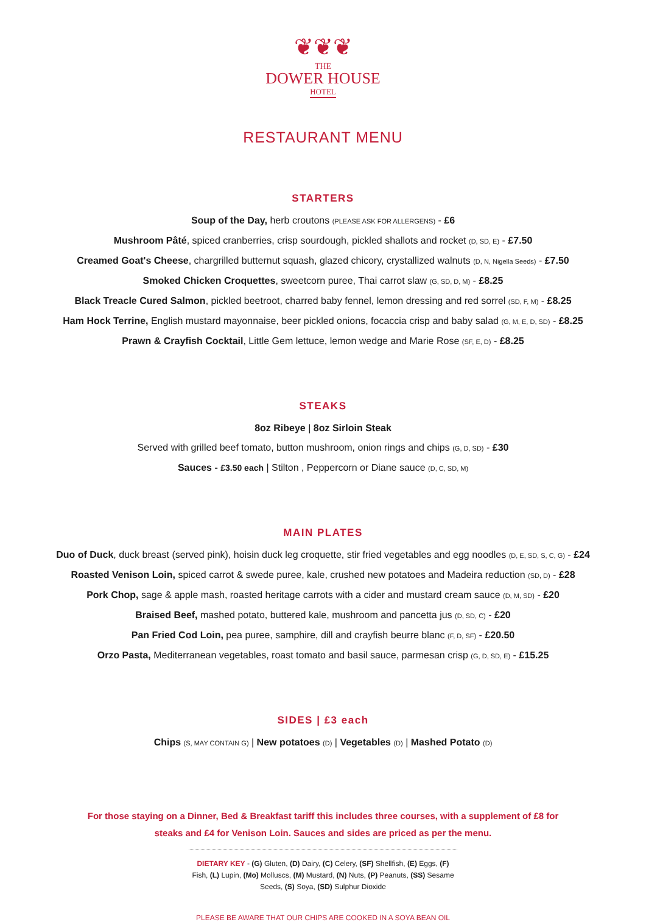❦❦❦
THE
DOWER HOUSE
HOTEL
RESTAURANT MENU
STARTERS
Soup of the Day, herb croutons (PLEASE ASK FOR ALLERGENS) - £6
Mushroom Pâté, spiced cranberries, crisp sourdough, pickled shallots and rocket (D, SD, E) - £7.50
Creamed Goat's Cheese, chargrilled butternut squash, glazed chicory, crystallized walnuts (D, N, Nigella Seeds) - £7.50
Smoked Chicken Croquettes, sweetcorn puree, Thai carrot slaw (G, SD, D, M) - £8.25
Black Treacle Cured Salmon, pickled beetroot, charred baby fennel, lemon dressing and red sorrel (SD, F, M) - £8.25
Ham Hock Terrine, English mustard mayonnaise, beer pickled onions, focaccia crisp and baby salad (G, M, E, D, SD) - £8.25
Prawn & Crayfish Cocktail, Little Gem lettuce, lemon wedge and Marie Rose (SF, E, D) - £8.25
STEAKS
8oz Ribeye | 8oz Sirloin Steak
Served with grilled beef tomato, button mushroom, onion rings and chips (G, D, SD) - £30
Sauces - £3.50 each | Stilton , Peppercorn or Diane sauce (D, C, SD, M)
MAIN PLATES
Duo of Duck, duck breast (served pink), hoisin duck leg croquette, stir fried vegetables and egg noodles (D, E, SD, S, C, G) - £24
Roasted Venison Loin, spiced carrot & swede puree, kale, crushed new potatoes and Madeira reduction (SD, D) - £28
Pork Chop, sage & apple mash, roasted heritage carrots with a cider and mustard cream sauce (D, M, SD) - £20
Braised Beef, mashed potato, buttered kale, mushroom and pancetta jus (D, SD, C) - £20
Pan Fried Cod Loin, pea puree, samphire, dill and crayfish beurre blanc (F, D, SF) - £20.50
Orzo Pasta, Mediterranean vegetables, roast tomato and basil sauce, parmesan crisp (G, D, SD, E) - £15.25
SIDES | £3 each
Chips (S, MAY CONTAIN G) | New potatoes (D) | Vegetables (D) | Mashed Potato (D)
For those staying on a Dinner, Bed & Breakfast tariff this includes three courses, with a supplement of £8 for steaks and £4 for Venison Loin. Sauces and sides are priced as per the menu.
DIETARY KEY - (G) Gluten, (D) Dairy, (C) Celery, (SF) Shellfish, (E) Eggs, (F) Fish, (L) Lupin, (Mo) Molluscs, (M) Mustard, (N) Nuts, (P) Peanuts, (SS) Sesame Seeds, (S) Soya, (SD) Sulphur Dioxide
PLEASE BE AWARE THAT OUR CHIPS ARE COOKED IN A SOYA BEAN OIL